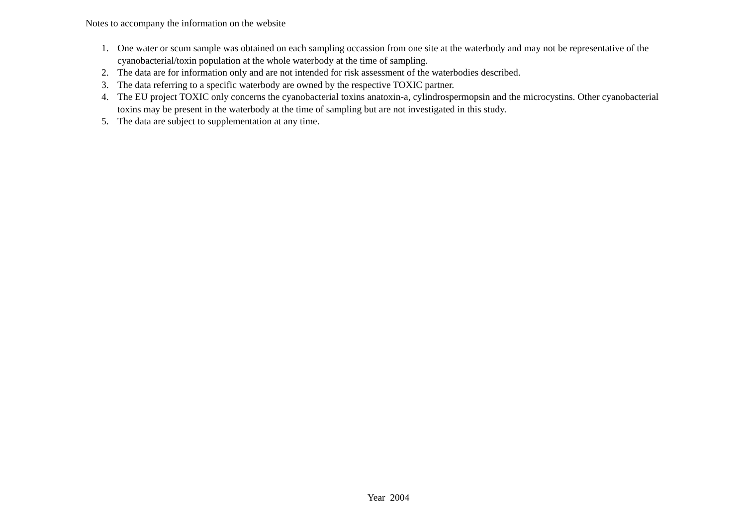Notes to accompany the information on the website
1. One water or scum sample was obtained on each sampling occassion from one site at the waterbody and may not be representative of the cyanobacterial/toxin population at the whole waterbody at the time of sampling.
2. The data are for information only and are not intended for risk assessment of the waterbodies described.
3. The data referring to a specific waterbody are owned by the respective TOXIC partner.
4. The EU project TOXIC only concerns the cyanobacterial toxins anatoxin-a, cylindrospermopsin and the microcystins. Other cyanobacterial toxins may be present in the waterbody at the time of sampling but are not investigated in this study.
5. The data are subject to supplementation at any time.
Year 2004